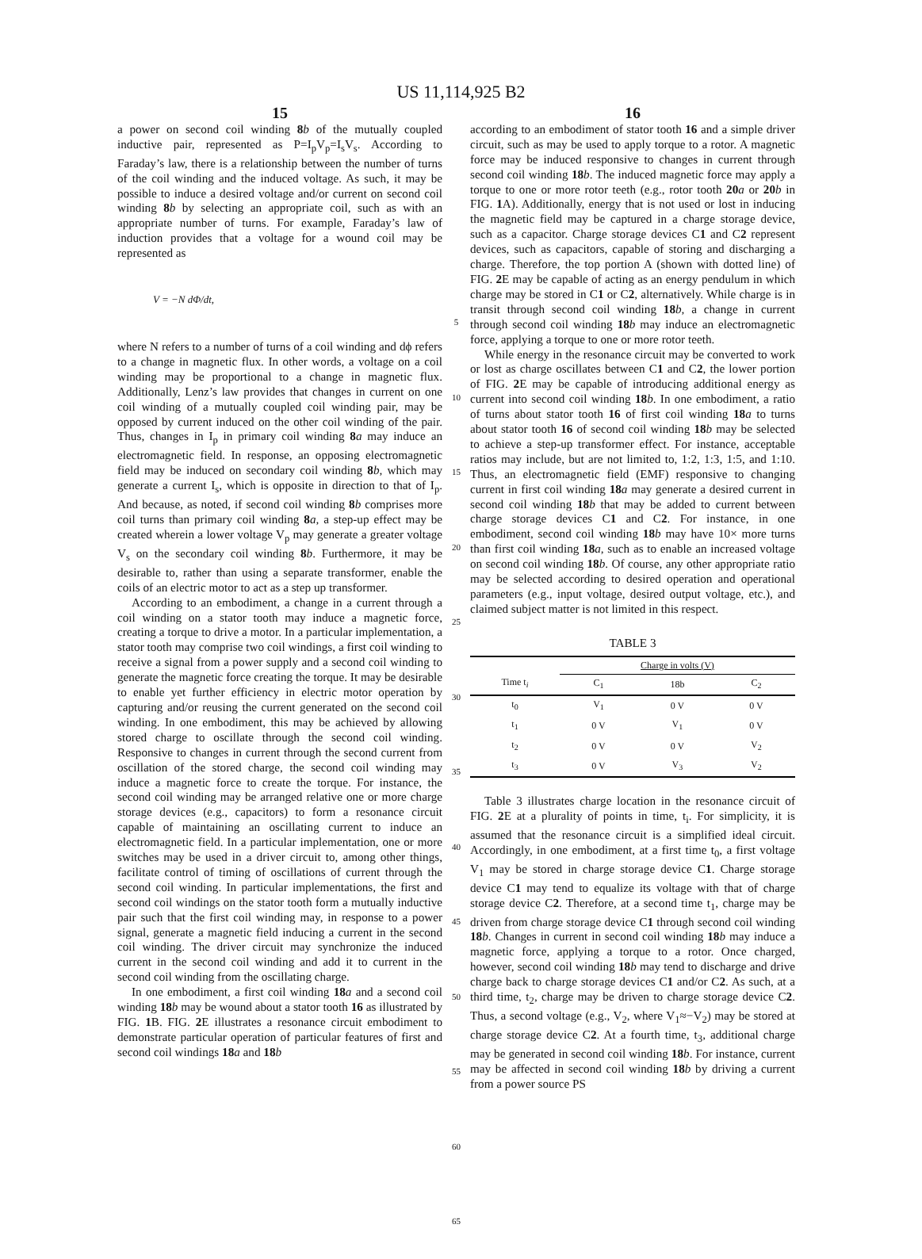US 11,114,925 B2
15
a power on second coil winding 8 b of the mutually coupled inductive pair, represented as P=I<sub>p</sub>V<sub>p</sub>=I<sub>s</sub>V<sub>s</sub>. According to Faraday’s law, there is a relationship between the number of turns of the coil winding and the induced voltage. As such, it may be possible to induce a desired voltage and/or current on second coil winding 8 b by selecting an appropriate coil, such as with an appropriate number of turns. For example, Faraday’s law of induction provides that a voltage for a wound coil may be represented as
V = −N dΦ/dt,
where N refers to a number of turns of a coil winding and dϕ refers to a change in magnetic flux. In other words, a voltage on a coil winding may be proportional to a change in magnetic flux. Additionally, Lenz’s law provides that changes in current on one coil winding of a mutually coupled coil winding pair, may be opposed by current induced on the other coil winding of the pair. Thus, changes in I<sub>p</sub> in primary coil winding 8 a may induce an electromagnetic field. In response, an opposing electromagnetic field may be induced on secondary coil winding 8 b, which may generate a current I<sub>s</sub>, which is opposite in direction to that of I<sub>p</sub>. And because, as noted, if second coil winding 8 b comprises more coil turns than primary coil winding 8 a, a step-up effect may be created wherein a lower voltage V<sub>p</sub> may generate a greater voltage V<sub>s</sub> on the secondary coil winding 8 b. Furthermore, it may be desirable to, rather than using a separate transformer, enable the coils of an electric motor to act as a step up transformer.
According to an embodiment, a change in a current through a coil winding on a stator tooth may induce a magnetic force, creating a torque to drive a motor. In a particular implementation, a stator tooth may comprise two coil windings, a first coil winding to receive a signal from a power supply and a second coil winding to generate the magnetic force creating the torque. It may be desirable to enable yet further efficiency in electric motor operation by capturing and/or reusing the current generated on the second coil winding. In one embodiment, this may be achieved by allowing stored charge to oscillate through the second coil winding. Responsive to changes in current through the second current from oscillation of the stored charge, the second coil winding may induce a magnetic force to create the torque. For instance, the second coil winding may be arranged relative one or more charge storage devices (e.g., capacitors) to form a resonance circuit capable of maintaining an oscillating current to induce an electromagnetic field. In a particular implementation, one or more switches may be used in a driver circuit to, among other things, facilitate control of timing of oscillations of current through the second coil winding. In particular implementations, the first and second coil windings on the stator tooth form a mutually inductive pair such that the first coil winding may, in response to a power signal, generate a magnetic field inducing a current in the second coil winding. The driver circuit may synchronize the induced current in the second coil winding and add it to current in the second coil winding from the oscillating charge.
In one embodiment, a first coil winding 18 a and a second coil winding 18 b may be wound about a stator tooth 16 as illustrated by FIG. 1 B. FIG. 2 E illustrates a resonance circuit embodiment to demonstrate particular operation of particular features of first and second coil windings 18 a and 18 b
5
10
15
20
25
30
35
40
45
50
55
60
65
16
according to an embodiment of stator tooth 16 and a simple driver circuit, such as may be used to apply torque to a rotor. A magnetic force may be induced responsive to changes in current through second coil winding 18 b. The induced magnetic force may apply a torque to one or more rotor teeth (e.g., rotor tooth 20 a or 20 b in FIG. 1 A). Additionally, energy that is not used or lost in inducing the magnetic field may be captured in a charge storage device, such as a capacitor. Charge storage devices C1 and C2 represent devices, such as capacitors, capable of storing and discharging a charge. Therefore, the top portion A (shown with dotted line) of FIG. 2 E may be capable of acting as an energy pendulum in which charge may be stored in C1 or C2, alternatively. While charge is in transit through second coil winding 18 b, a change in current through second coil winding 18 b may induce an electromagnetic force, applying a torque to one or more rotor teeth.
While energy in the resonance circuit may be converted to work or lost as charge oscillates between C1 and C2, the lower portion of FIG. 2 E may be capable of introducing additional energy as current into second coil winding 18 b. In one embodiment, a ratio of turns about stator tooth 16 of first coil winding 18 a to turns about stator tooth 16 of second coil winding 18 b may be selected to achieve a step-up transformer effect. For instance, acceptable ratios may include, but are not limited to, 1:2, 1:3, 1:5, and 1:10. Thus, an electromagnetic field (EMF) responsive to changing current in first coil winding 18 a may generate a desired current in second coil winding 18 b that may be added to current between charge storage devices C1 and C2. For instance, in one embodiment, second coil winding 18 b may have 10× more turns than first coil winding 18 a, such as to enable an increased voltage on second coil winding 18 b. Of course, any other appropriate ratio may be selected according to desired operation and operational parameters (e.g., input voltage, desired output voltage, etc.), and claimed subject matter is not limited in this respect.
TABLE 3
| | Charge in volts (V) | | |
| --- | --- | --- | --- |
| Time t<sub>i</sub> | C<sub>1</sub> | 18b | C<sub>2</sub> |
| t<sub>0</sub> | V<sub>1</sub> | 0 V | 0 V |
| t<sub>1</sub> | 0 V | V<sub>1</sub> | 0 V |
| t<sub>2</sub> | 0 V | 0 V | V<sub>2</sub> |
| t<sub>3</sub> | 0 V | V<sub>3</sub> | V<sub>2</sub> |
Table 3 illustrates charge location in the resonance circuit of FIG. 2 E at a plurality of points in time, t<sub>i</sub>. For simplicity, it is assumed that the resonance circuit is a simplified ideal circuit. Accordingly, in one embodiment, at a first time t<sub>0</sub>, a first voltage V<sub>1</sub> may be stored in charge storage device C1. Charge storage device C1 may tend to equalize its voltage with that of charge storage device C2. Therefore, at a second time t<sub>1</sub>, charge may be driven from charge storage device C1 through second coil winding 18 b. Changes in current in second coil winding 18 b may induce a magnetic force, applying a torque to a rotor. Once charged, however, second coil winding 18 b may tend to discharge and drive charge back to charge storage devices C1 and/or C2. As such, at a third time, t<sub>2</sub>, charge may be driven to charge storage device C2. Thus, a second voltage (e.g., V<sub>2</sub>, where V<sub>1</sub>≈−V<sub>2</sub>) may be stored at charge storage device C2. At a fourth time, t<sub>3</sub>, additional charge may be generated in second coil winding 18 b. For instance, current may be affected in second coil winding 18 b by driving a current from a power source PS